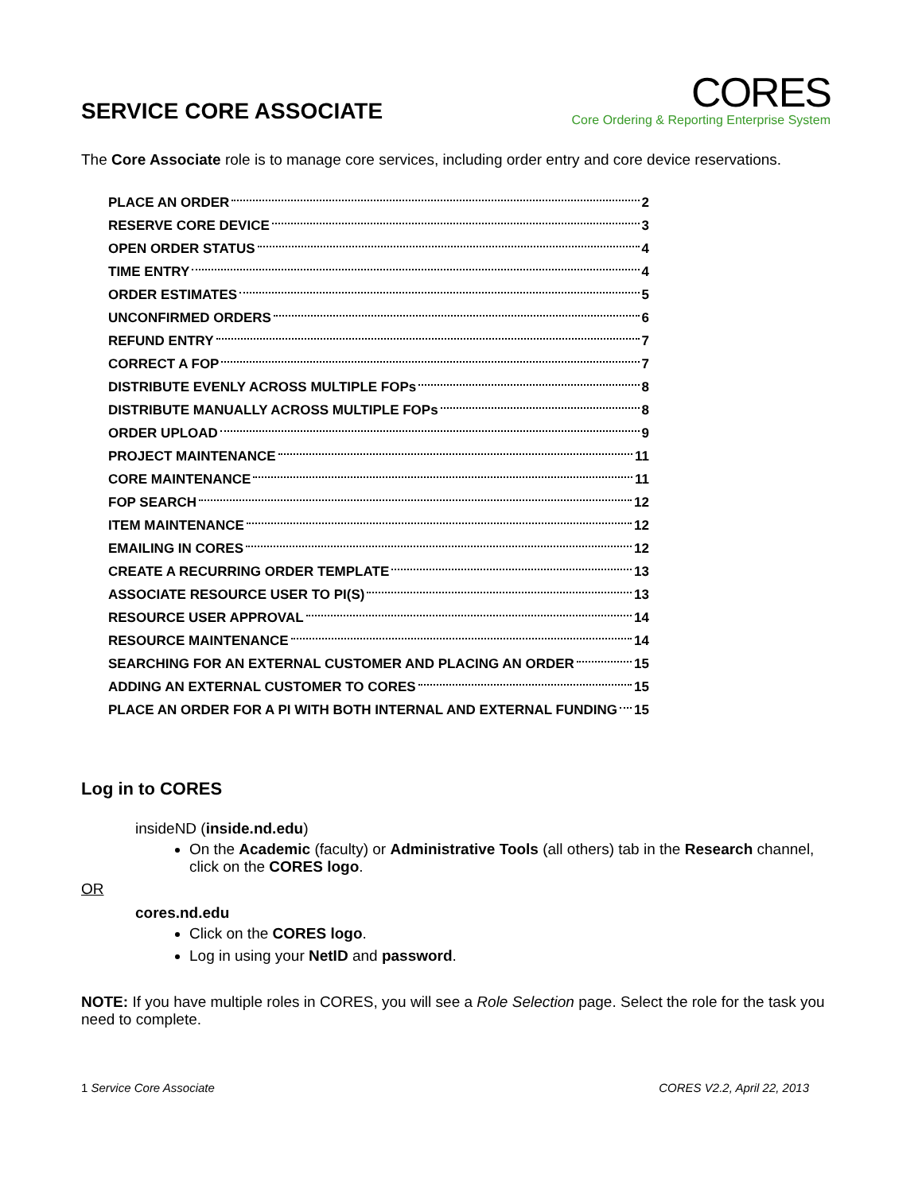SERVICE CORE ASSOCIATE
CORES
Core Ordering & Reporting Enterprise System
The Core Associate role is to manage core services, including order entry and core device reservations.
PLACE AN ORDER 2
RESERVE CORE DEVICE 3
OPEN ORDER STATUS 4
TIME ENTRY 4
ORDER ESTIMATES 5
UNCONFIRMED ORDERS 6
REFUND ENTRY 7
CORRECT A FOP 7
DISTRIBUTE EVENLY ACROSS MULTIPLE FOPs 8
DISTRIBUTE MANUALLY ACROSS MULTIPLE FOPs 8
ORDER UPLOAD 9
PROJECT MAINTENANCE 11
CORE MAINTENANCE 11
FOP SEARCH 12
ITEM MAINTENANCE 12
EMAILING IN CORES 12
CREATE A RECURRING ORDER TEMPLATE 13
ASSOCIATE RESOURCE USER TO PI(S) 13
RESOURCE USER APPROVAL 14
RESOURCE MAINTENANCE 14
SEARCHING FOR AN EXTERNAL CUSTOMER AND PLACING AN ORDER 15
ADDING AN EXTERNAL CUSTOMER TO CORES 15
PLACE AN ORDER FOR A PI WITH BOTH INTERNAL AND EXTERNAL FUNDING 15
Log in to CORES
insideND (inside.nd.edu)
On the Academic (faculty) or Administrative Tools (all others) tab in the Research channel, click on the CORES logo.
OR
cores.nd.edu
Click on the CORES logo.
Log in using your NetID and password.
NOTE: If you have multiple roles in CORES, you will see a Role Selection page. Select the role for the task you need to complete.
1 Service Core Associate CORES V2.2, April 22, 2013